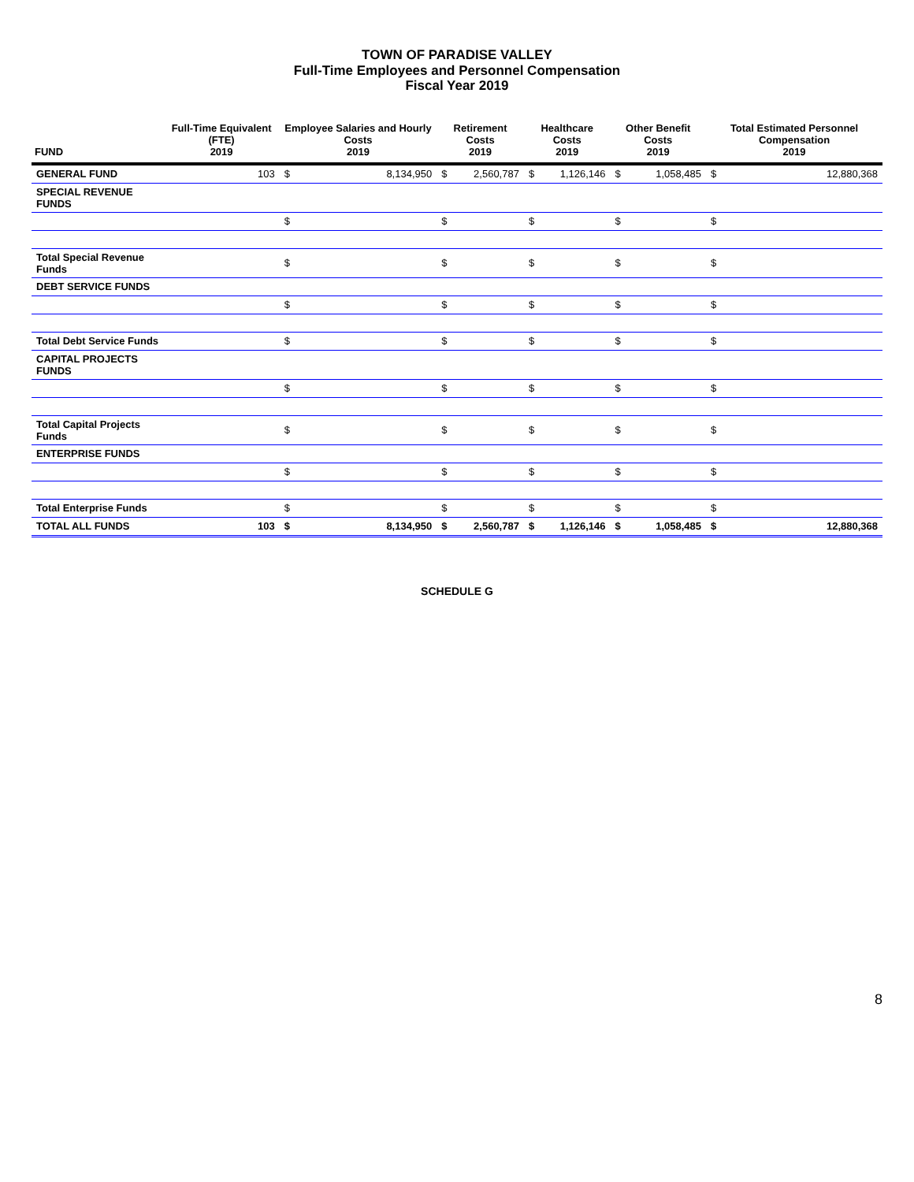TOWN OF PARADISE VALLEY
Full-Time Employees and Personnel Compensation
Fiscal Year 2019
| FUND | Full-Time Equivalent (FTE) 2019 | Employee Salaries and Hourly Costs 2019 | | Retirement Costs 2019 | | Healthcare Costs 2019 | | Other Benefit Costs 2019 | | Total Estimated Personnel Compensation 2019 | |
| --- | --- | --- | --- | --- | --- | --- | --- | --- | --- | --- | --- |
| GENERAL FUND | 103 | $ | 8,134,950 | $ | 2,560,787 | $ | 1,126,146 | $ | 1,058,485 | $ | 12,880,368 |
| SPECIAL REVENUE FUNDS | | | | | | | | | | | |
| | | $ | | $ | | $ | | $ | | $ | |
| Total Special Revenue Funds | | $ | | $ | | $ | | $ | | $ | |
| DEBT SERVICE FUNDS | | | | | | | | | | | |
| | | $ | | $ | | $ | | $ | | $ | |
| Total Debt Service Funds | | $ | | $ | | $ | | $ | | $ | |
| CAPITAL PROJECTS FUNDS | | | | | | | | | | | |
| | | $ | | $ | | $ | | $ | | $ | |
| Total Capital Projects Funds | | $ | | $ | | $ | | $ | | $ | |
| ENTERPRISE FUNDS | | | | | | | | | | | |
| | | $ | | $ | | $ | | $ | | $ | |
| Total Enterprise Funds | | $ | | $ | | $ | | $ | | $ | |
| TOTAL ALL FUNDS | 103 | $ | 8,134,950 | $ | 2,560,787 | $ | 1,126,146 | $ | 1,058,485 | $ | 12,880,368 |
SCHEDULE G
8